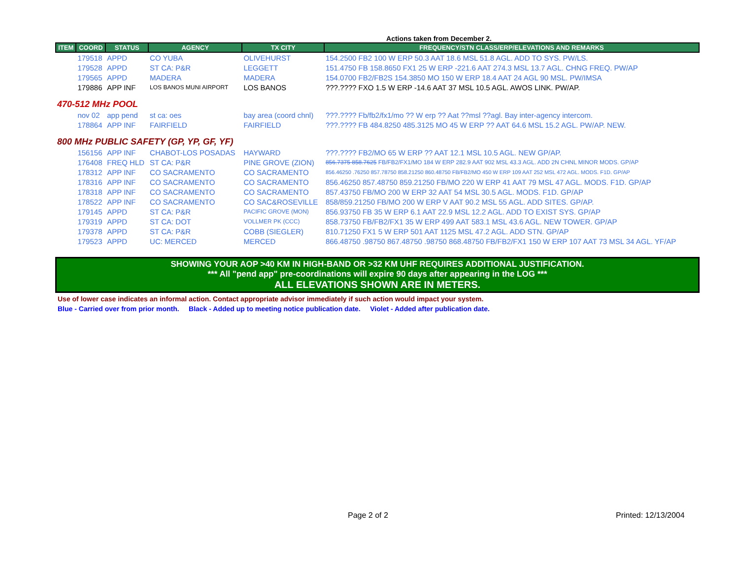Actions taken from December 2.
| ITEM | COORD | STATUS | AGENCY | TX CITY | FREQUENCY/STN CLASS/ERP/ELEVATIONS AND REMARKS |
| --- | --- | --- | --- | --- | --- |
| | 179518 | APPD | CO YUBA | OLIVEHURST | 154.2500 FB2 100 W ERP 50.3 AAT 18.6 MSL 51.8 AGL. ADD TO SYS. PW/LS. |
| | 179528 | APPD | ST CA: P&R | LEGGETT | 151.4750 FB 158.8650 FX1 25 W ERP -221.6 AAT 274.3 MSL 13.7 AGL. CHNG FREQ. PW/AP |
| | 179565 | APPD | MADERA | MADERA | 154.0700 FB2/FB2S 154.3850 MO 150 W ERP 18.4 AAT 24 AGL 90 MSL. PW/IMSA |
| | 179886 | APP INF | LOS BANOS MUNI AIRPORT | LOS BANOS | ???.???? FXO 1.5 W ERP -14.6 AAT 37 MSL 10.5 AGL. AWOS LINK. PW/AP. |
| 470-512 MHz POOL | | | | | |
| | nov 02 | app pend | st ca: oes | bay area (coord chnl) | ???.???? Fb/fb2/fx1/mo ?? W erp ?? Aat ??msl ??agl. Bay inter-agency intercom. |
| | 178864 | APP INF | FAIRFIELD | FAIRFIELD | ???.???? FB 484.8250 485.3125 MO 45 W ERP ?? AAT 64.6 MSL 15.2 AGL. PW/AP. NEW. |
| 800 MHz PUBLIC SAFETY (GP, YP, GF, YF) | | | | | |
| | 156156 | APP INF | CHABOT-LOS POSADAS | HAYWARD | ???.???? FB2/MO 65 W ERP ?? AAT 12.1 MSL 10.5 AGL. NEW GP/AP. |
| | 176408 | FREQ HLD | ST CA: P&R | PINE GROVE (ZION) | 856.7375 858.7625 FB/FB2/FX1/MO 184 W ERP 282.9 AAT 902 MSL 43.3 AGL. ADD 2N CHNL MINOR MODS. GP/AP |
| | 178312 | APP INF | CO SACRAMENTO | CO SACRAMENTO | 856.46250 .76250 857.78750 858.21250 860.48750 FB/FB2/MO 450 W ERP 109 AAT 252 MSL 472 AGL. MODS. F1D. GP/AP |
| | 178316 | APP INF | CO SACRAMENTO | CO SACRAMENTO | 856.46250 857.48750 859.21250 FB/MO 220 W ERP 41 AAT 79 MSL 47 AGL. MODS. F1D. GP/AP |
| | 178318 | APP INF | CO SACRAMENTO | CO SACRAMENTO | 857.43750 FB/MO 200 W ERP 32 AAT 54 MSL 30.5 AGL. MODS. F1D. GP/AP |
| | 178522 | APP INF | CO SACRAMENTO | CO SAC&ROSEVILLE | 858/859.21250 FB/MO 200 W ERP V AAT 90.2 MSL 55 AGL. ADD SITES. GP/AP. |
| | 179145 | APPD | ST CA: P&R | PACIFIC GROVE (MON) | 856.93750 FB 35 W ERP 6.1 AAT 22.9 MSL 12.2 AGL. ADD TO EXIST SYS. GP/AP |
| | 179319 | APPD | ST CA: DOT | VOLLMER PK (CCC) | 858.73750 FB/FB2/FX1 35 W ERP 499 AAT 583.1 MSL 43.6 AGL. NEW TOWER. GP/AP |
| | 179378 | APPD | ST CA: P&R | COBB (SIEGLER) | 810.71250 FX1 5 W ERP 501 AAT 1125 MSL 47.2 AGL. ADD STN. GP/AP |
| | 179523 | APPD | UC: MERCED | MERCED | 866.48750 .98750 867.48750 .98750 868.48750 FB/FB2/FX1 150 W ERP 107 AAT 73 MSL 34 AGL. YF/AP |
SHOWING YOUR AOP >40 KM IN HIGH-BAND OR >32 KM UHF REQUIRES ADDITIONAL JUSTIFICATION.
*** All "pend app" pre-coordinations will expire 90 days after appearing in the LOG ***
ALL ELEVATIONS SHOWN ARE IN METERS.
Use of lower case indicates an informal action. Contact appropriate advisor immediately if such action would impact your system.
Blue - Carried over from prior month. Black - Added up to meeting notice publication date. Violet - Added after publication date.
Page 2 of 2 Printed: 12/13/2004